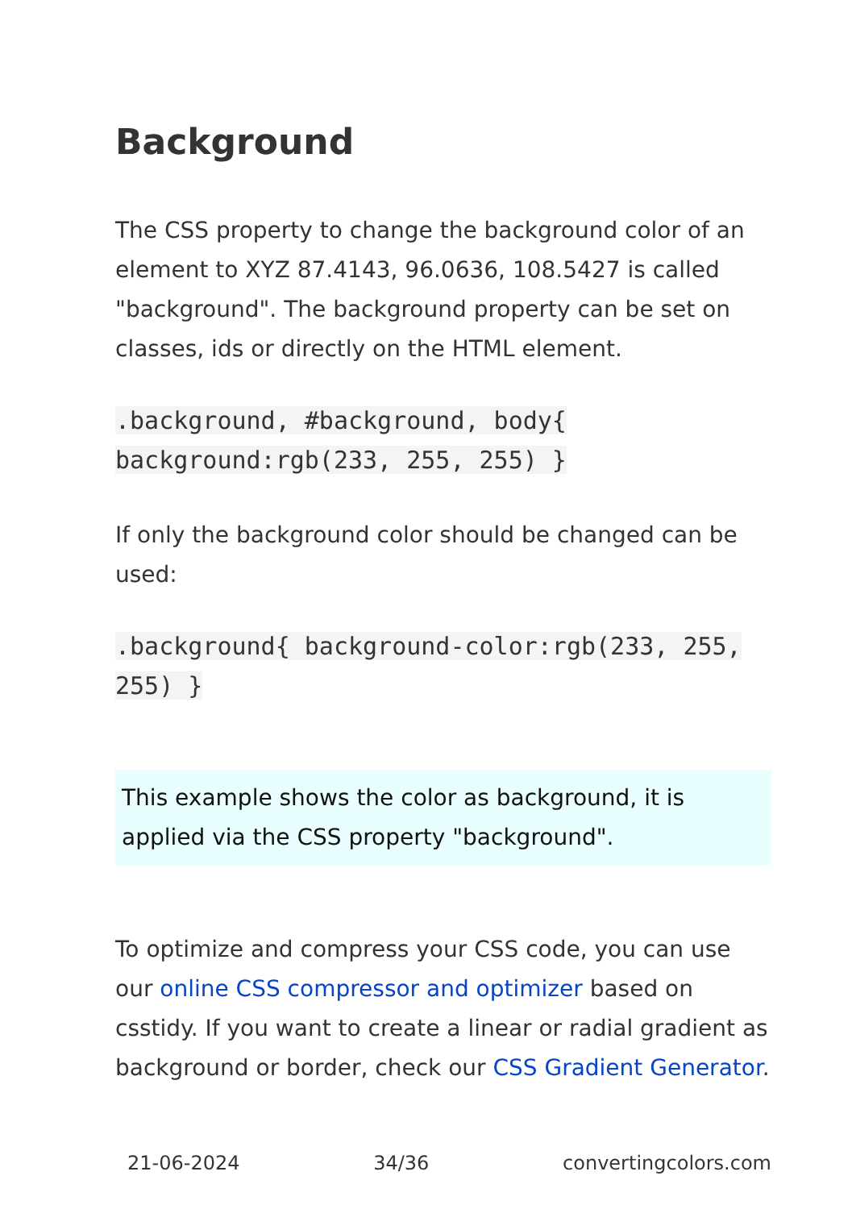Background
The CSS property to change the background color of an element to XYZ 87.4143, 96.0636, 108.5427 is called "background". The background property can be set on classes, ids or directly on the HTML element.
.background, #background, body{ background:rgb(233, 255, 255) }
If only the background color should be changed can be used:
.background{ background-color:rgb(233, 255, 255) }
This example shows the color as background, it is applied via the CSS property "background".
To optimize and compress your CSS code, you can use our online CSS compressor and optimizer based on csstidy. If you want to create a linear or radial gradient as background or border, check our CSS Gradient Generator.
21-06-2024 34/36 convertingcolors.com